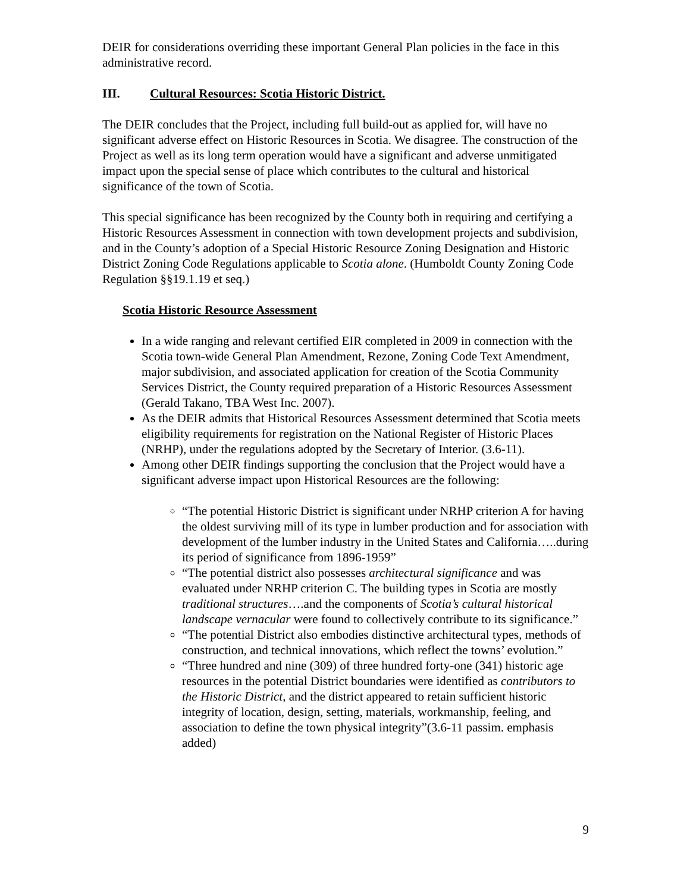DEIR for considerations overriding these important General Plan policies in the face in this administrative record.
III. Cultural Resources: Scotia Historic District.
The DEIR concludes that the Project, including full build-out as applied for, will have no significant adverse effect on Historic Resources in Scotia. We disagree. The construction of the Project as well as its long term operation would have a significant and adverse unmitigated impact upon the special sense of place which contributes to the cultural and historical significance of the town of Scotia.
This special significance has been recognized by the County both in requiring and certifying a Historic Resources Assessment in connection with town development projects and subdivision, and in the County’s adoption of a Special Historic Resource Zoning Designation and Historic District Zoning Code Regulations applicable to Scotia alone. (Humboldt County Zoning Code Regulation §§19.1.19 et seq.)
Scotia Historic Resource Assessment
In a wide ranging and relevant certified EIR completed in 2009 in connection with the Scotia town-wide General Plan Amendment, Rezone, Zoning Code Text Amendment, major subdivision, and associated application for creation of the Scotia Community Services District, the County required preparation of a Historic Resources Assessment (Gerald Takano, TBA West Inc. 2007).
As the DEIR admits that Historical Resources Assessment determined that Scotia meets eligibility requirements for registration on the National Register of Historic Places (NRHP), under the regulations adopted by the Secretary of Interior. (3.6-11).
Among other DEIR findings supporting the conclusion that the Project would have a significant adverse impact upon Historical Resources are the following:
“The potential Historic District is significant under NRHP criterion A for having the oldest surviving mill of its type in lumber production and for association with development of the lumber industry in the United States and California…..during its period of significance from 1896-1959”
“The potential district also possesses architectural significance and was evaluated under NRHP criterion C. The building types in Scotia are mostly traditional structures….and the components of Scotia’s cultural historical landscape vernacular were found to collectively contribute to its significance.”
“The potential District also embodies distinctive architectural types, methods of construction, and technical innovations, which reflect the towns’ evolution.”
“Three hundred and nine (309) of three hundred forty-one (341) historic age resources in the potential District boundaries were identified as contributors to the Historic District, and the district appeared to retain sufficient historic integrity of location, design, setting, materials, workmanship, feeling, and association to define the town physical integrity”(3.6-11 passim. emphasis added)
9